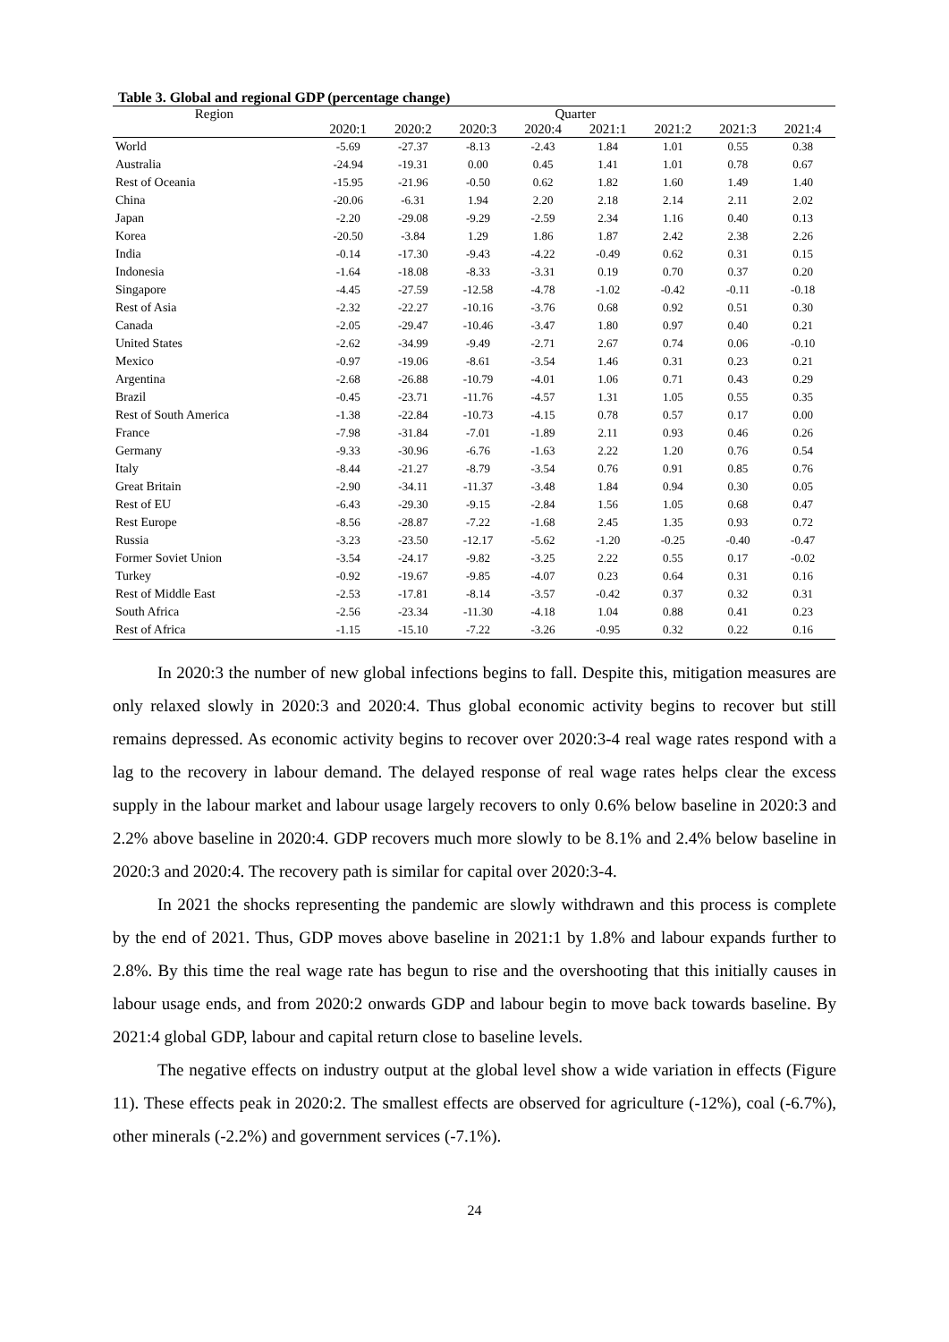Table 3. Global and regional GDP (percentage change)
| Region | Quarter | | | | | | | |
| --- | --- | --- | --- | --- | --- | --- | --- | --- |
| | 2020:1 | 2020:2 | 2020:3 | 2020:4 | 2021:1 | 2021:2 | 2021:3 | 2021:4 |
| World | -5.69 | -27.37 | -8.13 | -2.43 | 1.84 | 1.01 | 0.55 | 0.38 |
| Australia | -24.94 | -19.31 | 0.00 | 0.45 | 1.41 | 1.01 | 0.78 | 0.67 |
| Rest of Oceania | -15.95 | -21.96 | -0.50 | 0.62 | 1.82 | 1.60 | 1.49 | 1.40 |
| China | -20.06 | -6.31 | 1.94 | 2.20 | 2.18 | 2.14 | 2.11 | 2.02 |
| Japan | -2.20 | -29.08 | -9.29 | -2.59 | 2.34 | 1.16 | 0.40 | 0.13 |
| Korea | -20.50 | -3.84 | 1.29 | 1.86 | 1.87 | 2.42 | 2.38 | 2.26 |
| India | -0.14 | -17.30 | -9.43 | -4.22 | -0.49 | 0.62 | 0.31 | 0.15 |
| Indonesia | -1.64 | -18.08 | -8.33 | -3.31 | 0.19 | 0.70 | 0.37 | 0.20 |
| Singapore | -4.45 | -27.59 | -12.58 | -4.78 | -1.02 | -0.42 | -0.11 | -0.18 |
| Rest of Asia | -2.32 | -22.27 | -10.16 | -3.76 | 0.68 | 0.92 | 0.51 | 0.30 |
| Canada | -2.05 | -29.47 | -10.46 | -3.47 | 1.80 | 0.97 | 0.40 | 0.21 |
| United States | -2.62 | -34.99 | -9.49 | -2.71 | 2.67 | 0.74 | 0.06 | -0.10 |
| Mexico | -0.97 | -19.06 | -8.61 | -3.54 | 1.46 | 0.31 | 0.23 | 0.21 |
| Argentina | -2.68 | -26.88 | -10.79 | -4.01 | 1.06 | 0.71 | 0.43 | 0.29 |
| Brazil | -0.45 | -23.71 | -11.76 | -4.57 | 1.31 | 1.05 | 0.55 | 0.35 |
| Rest of South America | -1.38 | -22.84 | -10.73 | -4.15 | 0.78 | 0.57 | 0.17 | 0.00 |
| France | -7.98 | -31.84 | -7.01 | -1.89 | 2.11 | 0.93 | 0.46 | 0.26 |
| Germany | -9.33 | -30.96 | -6.76 | -1.63 | 2.22 | 1.20 | 0.76 | 0.54 |
| Italy | -8.44 | -21.27 | -8.79 | -3.54 | 0.76 | 0.91 | 0.85 | 0.76 |
| Great Britain | -2.90 | -34.11 | -11.37 | -3.48 | 1.84 | 0.94 | 0.30 | 0.05 |
| Rest of EU | -6.43 | -29.30 | -9.15 | -2.84 | 1.56 | 1.05 | 0.68 | 0.47 |
| Rest Europe | -8.56 | -28.87 | -7.22 | -1.68 | 2.45 | 1.35 | 0.93 | 0.72 |
| Russia | -3.23 | -23.50 | -12.17 | -5.62 | -1.20 | -0.25 | -0.40 | -0.47 |
| Former Soviet Union | -3.54 | -24.17 | -9.82 | -3.25 | 2.22 | 0.55 | 0.17 | -0.02 |
| Turkey | -0.92 | -19.67 | -9.85 | -4.07 | 0.23 | 0.64 | 0.31 | 0.16 |
| Rest of Middle East | -2.53 | -17.81 | -8.14 | -3.57 | -0.42 | 0.37 | 0.32 | 0.31 |
| South Africa | -2.56 | -23.34 | -11.30 | -4.18 | 1.04 | 0.88 | 0.41 | 0.23 |
| Rest of Africa | -1.15 | -15.10 | -7.22 | -3.26 | -0.95 | 0.32 | 0.22 | 0.16 |
In 2020:3 the number of new global infections begins to fall. Despite this, mitigation measures are only relaxed slowly in 2020:3 and 2020:4. Thus global economic activity begins to recover but still remains depressed. As economic activity begins to recover over 2020:3-4 real wage rates respond with a lag to the recovery in labour demand. The delayed response of real wage rates helps clear the excess supply in the labour market and labour usage largely recovers to only 0.6% below baseline in 2020:3 and 2.2% above baseline in 2020:4. GDP recovers much more slowly to be 8.1% and 2.4% below baseline in 2020:3 and 2020:4. The recovery path is similar for capital over 2020:3-4.
In 2021 the shocks representing the pandemic are slowly withdrawn and this process is complete by the end of 2021. Thus, GDP moves above baseline in 2021:1 by 1.8% and labour expands further to 2.8%. By this time the real wage rate has begun to rise and the overshooting that this initially causes in labour usage ends, and from 2020:2 onwards GDP and labour begin to move back towards baseline. By 2021:4 global GDP, labour and capital return close to baseline levels.
The negative effects on industry output at the global level show a wide variation in effects (Figure 11). These effects peak in 2020:2. The smallest effects are observed for agriculture (-12%), coal (-6.7%), other minerals (-2.2%) and government services (-7.1%).
24